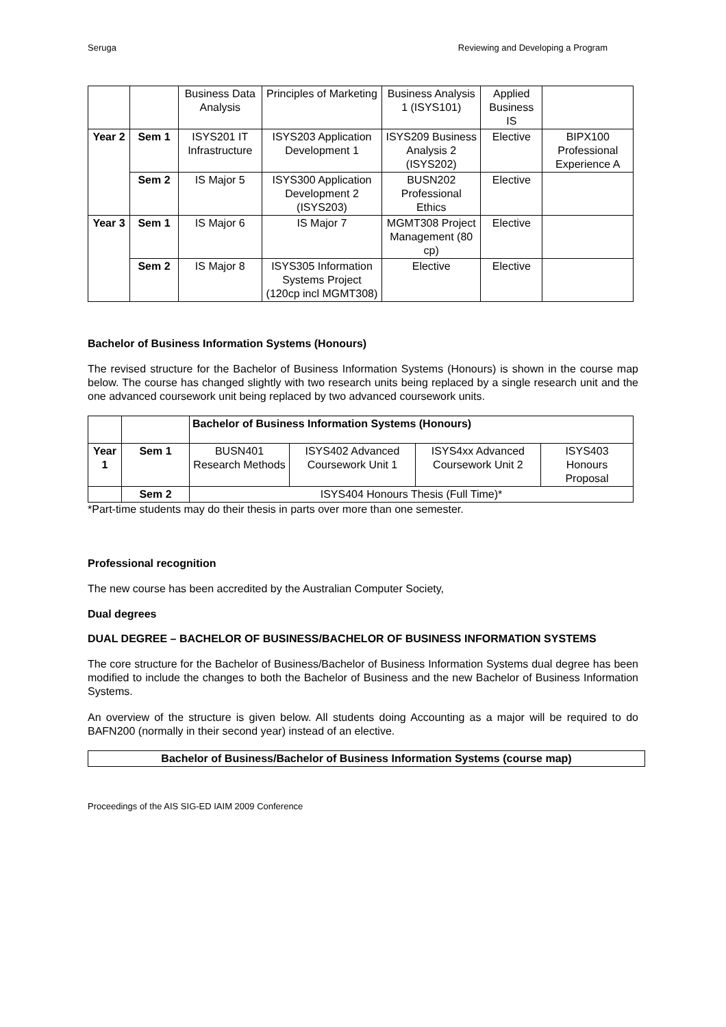Seruga Reviewing and Developing a Program
| | | Business Data Analysis | Principles of Marketing | Business Analysis 1 (ISYS101) | Applied Business IS | |
| Year 2 | Sem 1 | ISYS201 IT Infrastructure | ISYS203 Application Development 1 | ISYS209 Business Analysis 2 (ISYS202) | Elective | BIPX100 Professional Experience A |
| | Sem 2 | IS Major 5 | ISYS300 Application Development 2 (ISYS203) | BUSN202 Professional Ethics | Elective | |
| Year 3 | Sem 1 | IS Major 6 | IS Major 7 | MGMT308 Project Management (80 cp) | Elective | |
| | Sem 2 | IS Major 8 | ISYS305 Information Systems Project (120cp incl MGMT308) | Elective | Elective | |
Bachelor of Business Information Systems (Honours)
The revised structure for the Bachelor of Business Information Systems (Honours) is shown in the course map below. The course has changed slightly with two research units being replaced by a single research unit and the one advanced coursework unit being replaced by two advanced coursework units.
| | | Bachelor of Business Information Systems (Honours) | | | |
| Year 1 | Sem 1 | BUSN401 Research Methods | ISYS402 Advanced Coursework Unit 1 | ISYS4xx Advanced Coursework Unit 2 | ISYS403 Honours Proposal |
| | Sem 2 | ISYS404 Honours Thesis (Full Time)* | | | |
*Part-time students may do their thesis in parts over more than one semester.
Professional recognition
The new course has been accredited by the Australian Computer Society,
Dual degrees
DUAL DEGREE – BACHELOR OF BUSINESS/BACHELOR OF BUSINESS INFORMATION SYSTEMS
The core structure for the Bachelor of Business/Bachelor of Business Information Systems dual degree has been modified to include the changes to both the Bachelor of Business and the new Bachelor of Business Information Systems.
An overview of the structure is given below. All students doing Accounting as a major will be required to do BAFN200 (normally in their second year) instead of an elective.
| Bachelor of Business/Bachelor of Business Information Systems (course map) |
Proceedings of the AIS SIG-ED IAIM 2009 Conference